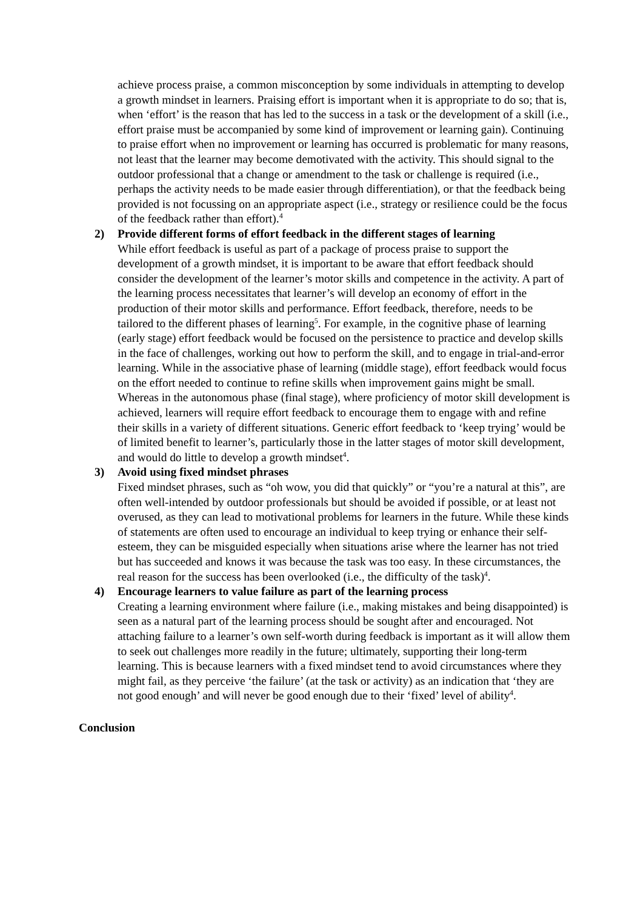achieve process praise, a common misconception by some individuals in attempting to develop a growth mindset in learners. Praising effort is important when it is appropriate to do so; that is, when ‘effort’ is the reason that has led to the success in a task or the development of a skill (i.e., effort praise must be accompanied by some kind of improvement or learning gain). Continuing to praise effort when no improvement or learning has occurred is problematic for many reasons, not least that the learner may become demotivated with the activity. This should signal to the outdoor professional that a change or amendment to the task or challenge is required (i.e., perhaps the activity needs to be made easier through differentiation), or that the feedback being provided is not focussing on an appropriate aspect (i.e., strategy or resilience could be the focus of the feedback rather than effort).<sup>4</sup>
2) Provide different forms of effort feedback in the different stages of learning
While effort feedback is useful as part of a package of process praise to support the development of a growth mindset, it is important to be aware that effort feedback should consider the development of the learner’s motor skills and competence in the activity. A part of the learning process necessitates that learner’s will develop an economy of effort in the production of their motor skills and performance. Effort feedback, therefore, needs to be tailored to the different phases of learning<sup>5</sup>. For example, in the cognitive phase of learning (early stage) effort feedback would be focused on the persistence to practice and develop skills in the face of challenges, working out how to perform the skill, and to engage in trial-and-error learning. While in the associative phase of learning (middle stage), effort feedback would focus on the effort needed to continue to refine skills when improvement gains might be small. Whereas in the autonomous phase (final stage), where proficiency of motor skill development is achieved, learners will require effort feedback to encourage them to engage with and refine their skills in a variety of different situations. Generic effort feedback to ‘keep trying’ would be of limited benefit to learner’s, particularly those in the latter stages of motor skill development, and would do little to develop a growth mindset<sup>4</sup>.
3) Avoid using fixed mindset phrases
Fixed mindset phrases, such as “oh wow, you did that quickly” or “you’re a natural at this”, are often well-intended by outdoor professionals but should be avoided if possible, or at least not overused, as they can lead to motivational problems for learners in the future. While these kinds of statements are often used to encourage an individual to keep trying or enhance their self-esteem, they can be misguided especially when situations arise where the learner has not tried but has succeeded and knows it was because the task was too easy. In these circumstances, the real reason for the success has been overlooked (i.e., the difficulty of the task)<sup>4</sup>.
4) Encourage learners to value failure as part of the learning process
Creating a learning environment where failure (i.e., making mistakes and being disappointed) is seen as a natural part of the learning process should be sought after and encouraged. Not attaching failure to a learner’s own self-worth during feedback is important as it will allow them to seek out challenges more readily in the future; ultimately, supporting their long-term learning. This is because learners with a fixed mindset tend to avoid circumstances where they might fail, as they perceive ‘the failure’ (at the task or activity) as an indication that ‘they are not good enough’ and will never be good enough due to their ‘fixed’ level of ability<sup>4</sup>.
Conclusion